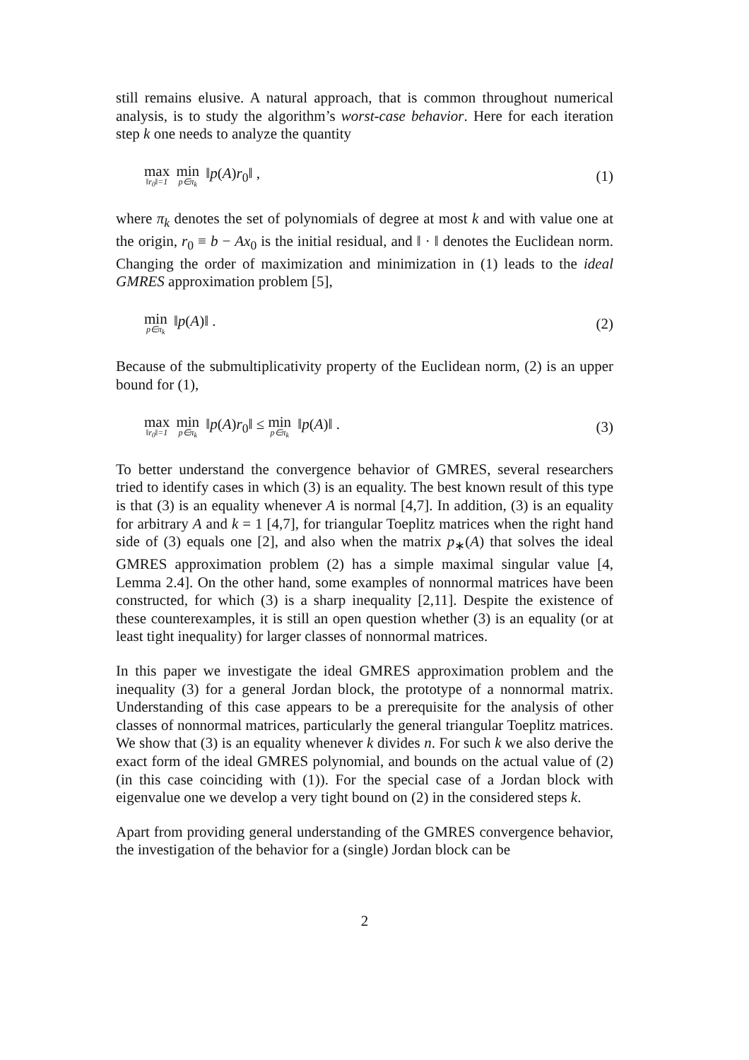still remains elusive. A natural approach, that is common throughout numerical analysis, is to study the algorithm’s worst-case behavior. Here for each iteration step k one needs to analyze the quantity
max ‖r<sub>0</sub>‖=1 min p∈π<sub>k</sub> ‖p(A)r<sub>0</sub>‖ , (1)
where π<sub>k</sub> denotes the set of polynomials of degree at most k and with value one at the origin, r<sub>0</sub> ≡ b − Ax<sub>0</sub> is the initial residual, and ‖ · ‖ denotes the Euclidean norm. Changing the order of maximization and minimization in (1) leads to the ideal GMRES approximation problem [5],
min p∈π<sub>k</sub> ‖p(A)‖ . (2)
Because of the submultiplicativity property of the Euclidean norm, (2) is an upper bound for (1),
max ‖r<sub>0</sub>‖=1 min p∈π<sub>k</sub> ‖p(A)r<sub>0</sub>‖ ≤ min p∈π<sub>k</sub> ‖p(A)‖ . (3)
To better understand the convergence behavior of GMRES, several researchers tried to identify cases in which (3) is an equality. The best known result of this type is that (3) is an equality whenever A is normal [4,7]. In addition, (3) is an equality for arbitrary A and k = 1 [4,7], for triangular Toeplitz matrices when the right hand side of (3) equals one [2], and also when the matrix p<sub>∗</sub>(A) that solves the ideal GMRES approximation problem (2) has a simple maximal singular value [4, Lemma 2.4]. On the other hand, some examples of nonnormal matrices have been constructed, for which (3) is a sharp inequality [2,11]. Despite the existence of these counterexamples, it is still an open question whether (3) is an equality (or at least tight inequality) for larger classes of nonnormal matrices.
In this paper we investigate the ideal GMRES approximation problem and the inequality (3) for a general Jordan block, the prototype of a nonnormal matrix. Understanding of this case appears to be a prerequisite for the analysis of other classes of nonnormal matrices, particularly the general triangular Toeplitz matrices. We show that (3) is an equality whenever k divides n. For such k we also derive the exact form of the ideal GMRES polynomial, and bounds on the actual value of (2) (in this case coinciding with (1)). For the special case of a Jordan block with eigenvalue one we develop a very tight bound on (2) in the considered steps k.
Apart from providing general understanding of the GMRES convergence behavior, the investigation of the behavior for a (single) Jordan block can be
2